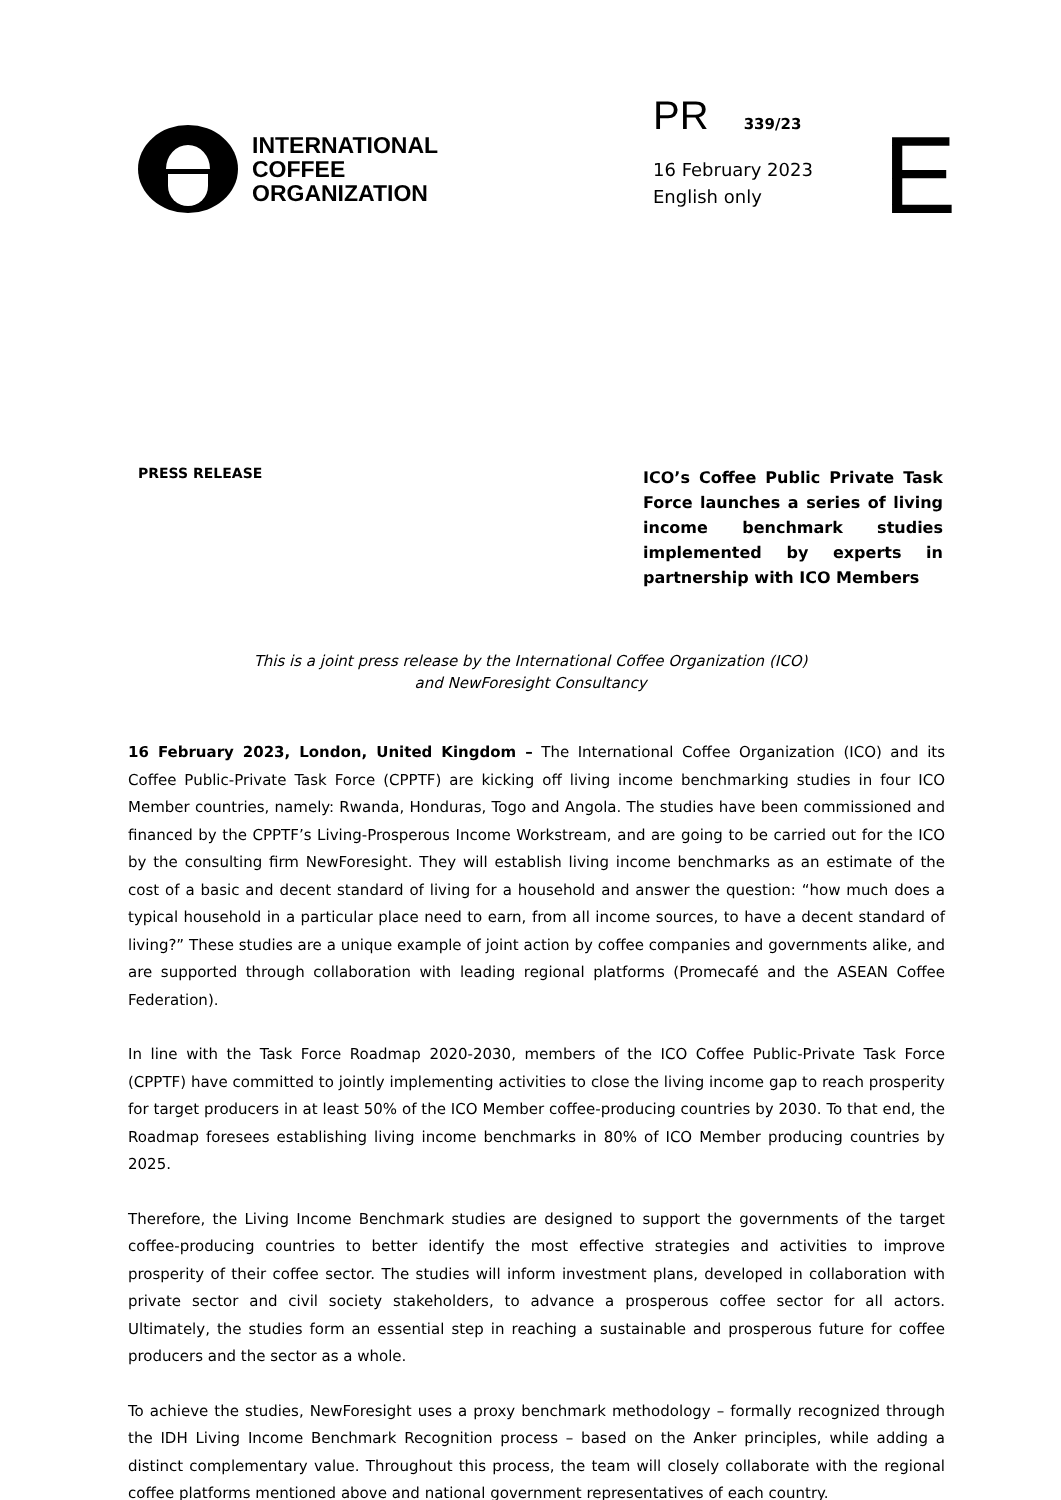INTERNATIONAL
COFFEE
ORGANIZATION
PR 339/23
16 February 2023
English only
E
PRESS RELEASE
ICO’s Coffee Public Private Task Force launches a series of living income benchmark studies implemented by experts in partnership with ICO Members
This is a joint press release by the International Coffee Organization (ICO)
and NewForesight Consultancy
16 February 2023, London, United Kingdom – The International Coffee Organization (ICO) and its Coffee Public-Private Task Force (CPPTF) are kicking off living income benchmarking studies in four ICO Member countries, namely: Rwanda, Honduras, Togo and Angola. The studies have been commissioned and financed by the CPPTF’s Living-Prosperous Income Workstream, and are going to be carried out for the ICO by the consulting firm NewForesight. They will establish living income benchmarks as an estimate of the cost of a basic and decent standard of living for a household and answer the question: “how much does a typical household in a particular place need to earn, from all income sources, to have a decent standard of living?” These studies are a unique example of joint action by coffee companies and governments alike, and are supported through collaboration with leading regional platforms (Promecafé and the ASEAN Coffee Federation).
In line with the Task Force Roadmap 2020-2030, members of the ICO Coffee Public-Private Task Force (CPPTF) have committed to jointly implementing activities to close the living income gap to reach prosperity for target producers in at least 50% of the ICO Member coffee-producing countries by 2030. To that end, the Roadmap foresees establishing living income benchmarks in 80% of ICO Member producing countries by 2025.
Therefore, the Living Income Benchmark studies are designed to support the governments of the target coffee-producing countries to better identify the most effective strategies and activities to improve prosperity of their coffee sector. The studies will inform investment plans, developed in collaboration with private sector and civil society stakeholders, to advance a prosperous coffee sector for all actors. Ultimately, the studies form an essential step in reaching a sustainable and prosperous future for coffee producers and the sector as a whole.
To achieve the studies, NewForesight uses a proxy benchmark methodology – formally recognized through the IDH Living Income Benchmark Recognition process – based on the Anker principles, while adding a distinct complementary value. Throughout this process, the team will closely collaborate with the regional coffee platforms mentioned above and national government representatives of each country.